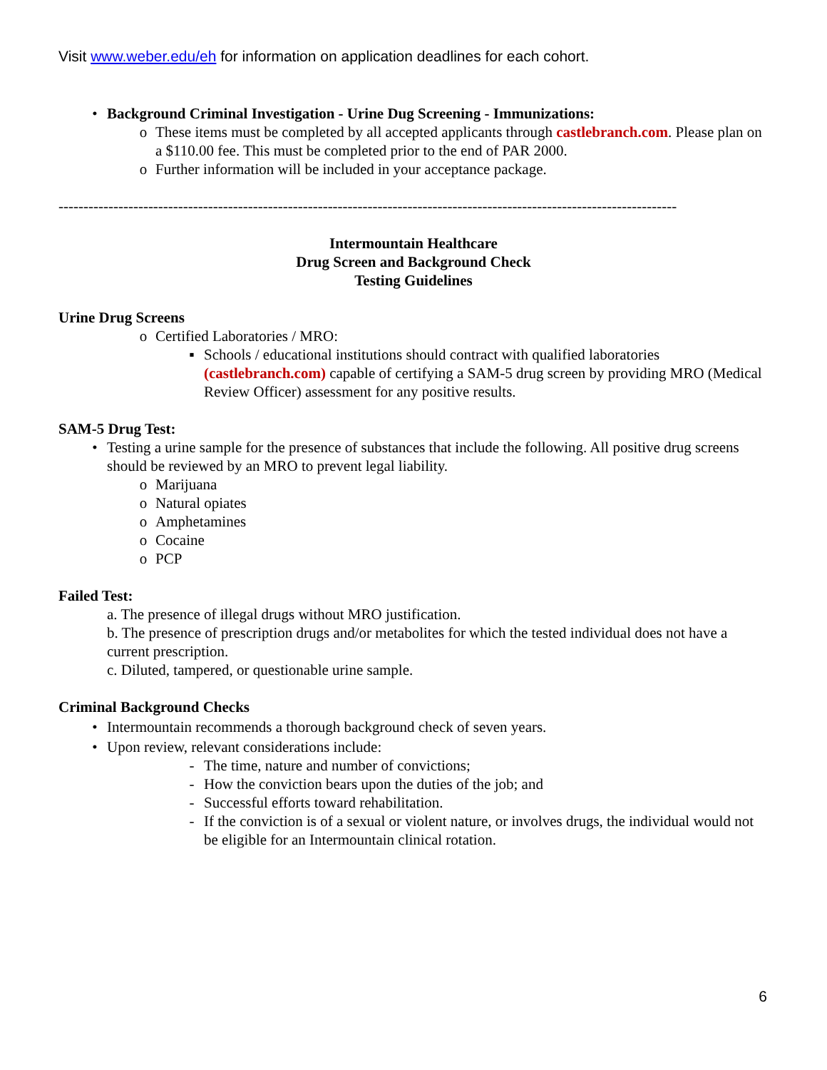Visit www.weber.edu/eh for information on application deadlines for each cohort.
• Background Criminal Investigation - Urine Dug Screening - Immunizations:
o These items must be completed by all accepted applicants through castlebranch.com. Please plan on a $110.00 fee. This must be completed prior to the end of PAR 2000.
o Further information will be included in your acceptance package.
----------------------------------------------------------------------------------------------------------------------------
Intermountain Healthcare
Drug Screen and Background Check
Testing Guidelines
Urine Drug Screens
o Certified Laboratories / MRO:
▪ Schools / educational institutions should contract with qualified laboratories (castlebranch.com) capable of certifying a SAM-5 drug screen by providing MRO (Medical Review Officer) assessment for any positive results.
SAM-5 Drug Test:
• Testing a urine sample for the presence of substances that include the following. All positive drug screens should be reviewed by an MRO to prevent legal liability.
o Marijuana
o Natural opiates
o Amphetamines
o Cocaine
o PCP
Failed Test:
a. The presence of illegal drugs without MRO justification.
b. The presence of prescription drugs and/or metabolites for which the tested individual does not have a current prescription.
c. Diluted, tampered, or questionable urine sample.
Criminal Background Checks
• Intermountain recommends a thorough background check of seven years.
• Upon review, relevant considerations include:
- The time, nature and number of convictions;
- How the conviction bears upon the duties of the job; and
- Successful efforts toward rehabilitation.
- If the conviction is of a sexual or violent nature, or involves drugs, the individual would not be eligible for an Intermountain clinical rotation.
6